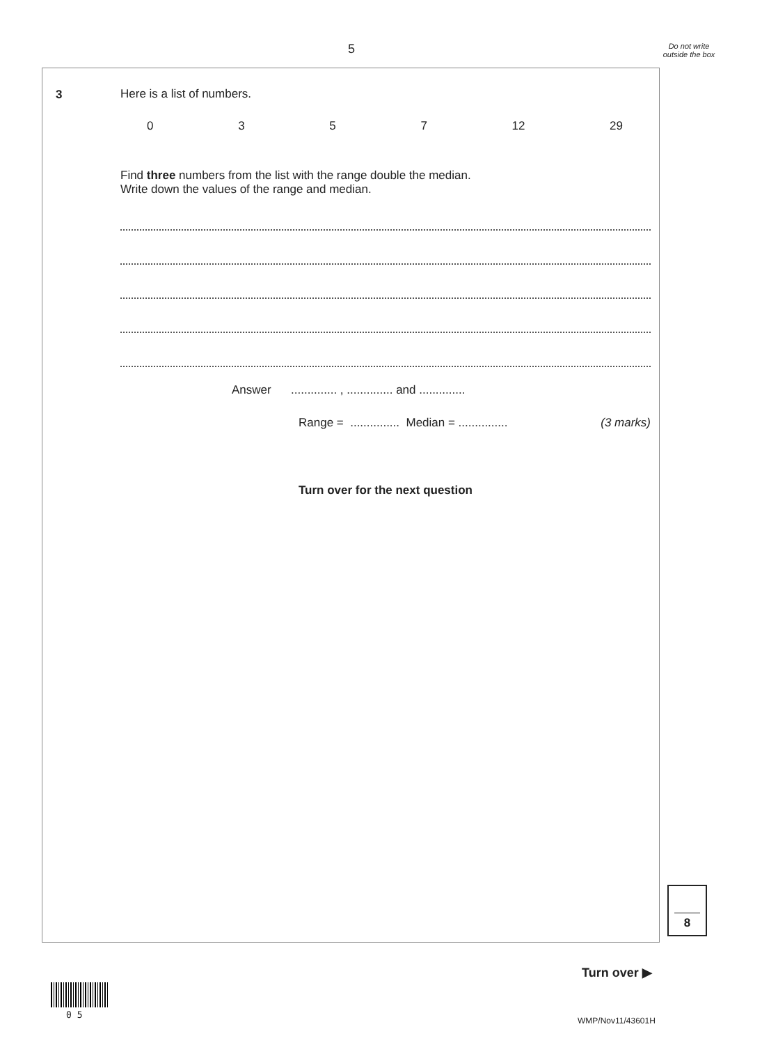5
Do not write outside the box
3 Here is a list of numbers.
0 3 5 7 12 29
Find three numbers from the list with the range double the median.
Write down the values of the range and median.
Answer .............. , .............. and ..............
Range = ............... Median = ............... (3 marks)
Turn over for the next question
8
Turn over ▶
0 5
WMP/Nov11/43601H